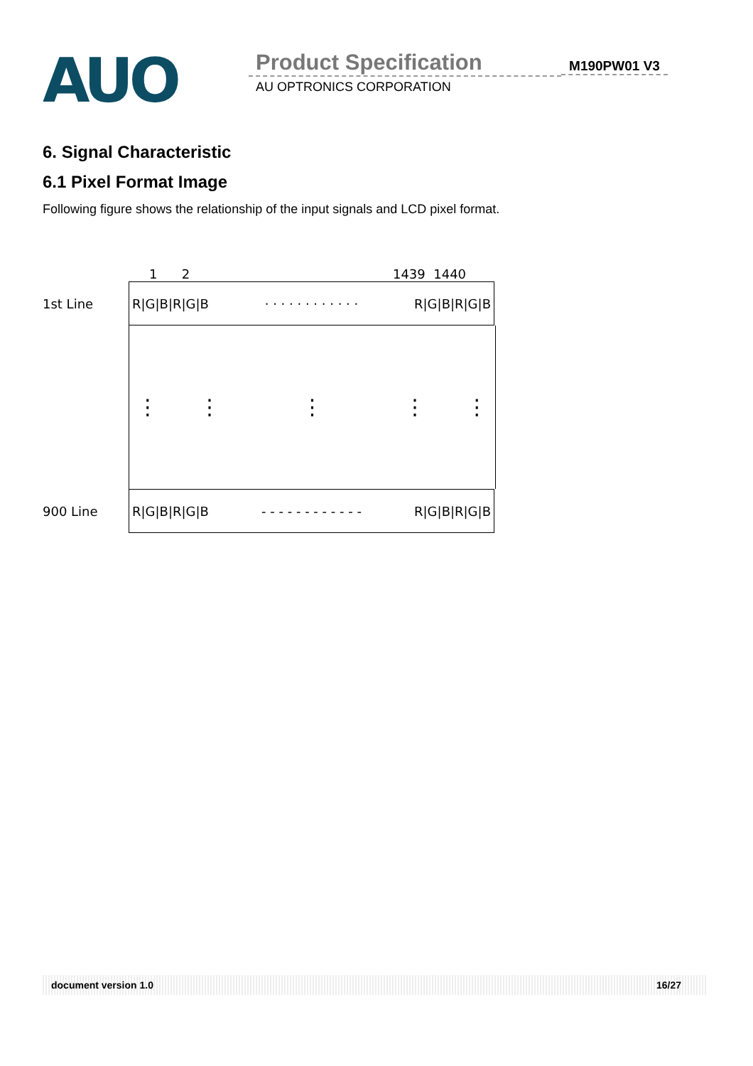AUO
Product Specification
AU OPTRONICS CORPORATION
M190PW01 V3
6. Signal Characteristic
6.1 Pixel Format Image
Following figure shows the relationship of the input signals and LCD pixel format.
1 2 1439 1440
1st Line
R|G|B|R|G|B · · · · · · · · · · · · R|G|B|R|G|B
⋮ ⋮ ⋮ ⋮ ⋮
900 Line
R|G|B|R|G|B - - - - - - - - - - - - R|G|B|R|G|B
document version 1.0 16/27